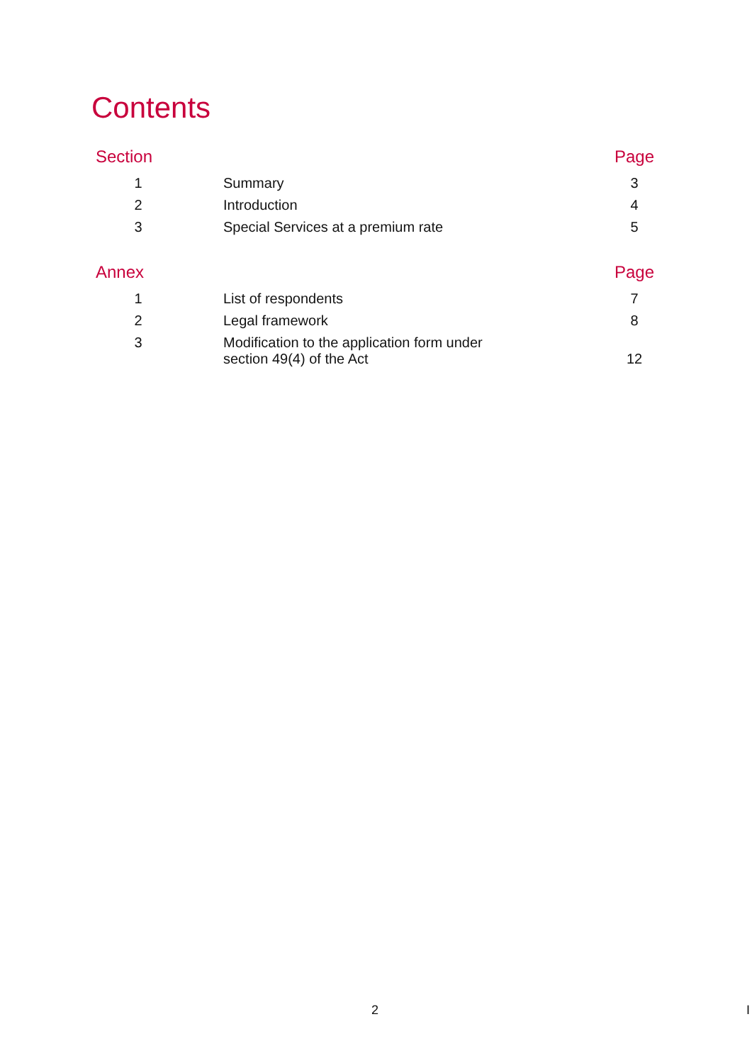Contents
| Section | | Page |
| --- | --- | --- |
| 1 | Summary | 3 |
| 2 | Introduction | 4 |
| 3 | Special Services at a premium rate | 5 |
| Annex | | Page |
| --- | --- | --- |
| 1 | List of respondents | 7 |
| 2 | Legal framework | 8 |
| 3 | Modification to the application form under section 49(4) of the Act | 12 |
2 I